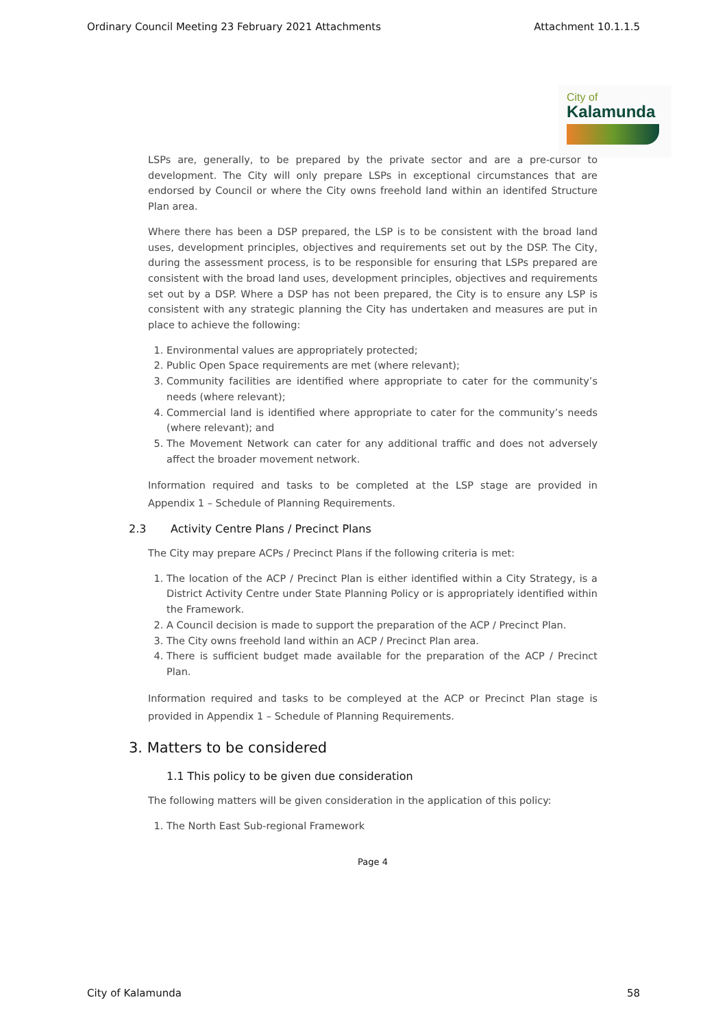Ordinary Council Meeting 23 February 2021 Attachments Attachment 10.1.1.5
City of
Kalamunda
LSPs are, generally, to be prepared by the private sector and are a pre-cursor to development. The City will only prepare LSPs in exceptional circumstances that are endorsed by Council or where the City owns freehold land within an identifed Structure Plan area.
Where there has been a DSP prepared, the LSP is to be consistent with the broad land uses, development principles, objectives and requirements set out by the DSP. The City, during the assessment process, is to be responsible for ensuring that LSPs prepared are consistent with the broad land uses, development principles, objectives and requirements set out by a DSP. Where a DSP has not been prepared, the City is to ensure any LSP is consistent with any strategic planning the City has undertaken and measures are put in place to achieve the following:
1. Environmental values are appropriately protected;
2. Public Open Space requirements are met (where relevant);
3. Community facilities are identified where appropriate to cater for the community’s needs (where relevant);
4. Commercial land is identified where appropriate to cater for the community’s needs (where relevant); and
5. The Movement Network can cater for any additional traffic and does not adversely affect the broader movement network.
Information required and tasks to be completed at the LSP stage are provided in Appendix 1 – Schedule of Planning Requirements.
2.3 Activity Centre Plans / Precinct Plans
The City may prepare ACPs / Precinct Plans if the following criteria is met:
1. The location of the ACP / Precinct Plan is either identified within a City Strategy, is a District Activity Centre under State Planning Policy or is appropriately identified within the Framework.
2. A Council decision is made to support the preparation of the ACP / Precinct Plan.
3. The City owns freehold land within an ACP / Precinct Plan area.
4. There is sufficient budget made available for the preparation of the ACP / Precinct Plan.
Information required and tasks to be compleyed at the ACP or Precinct Plan stage is provided in Appendix 1 – Schedule of Planning Requirements.
3. Matters to be considered
1.1 This policy to be given due consideration
The following matters will be given consideration in the application of this policy:
1. The North East Sub-regional Framework
Page 4
City of Kalamunda 58